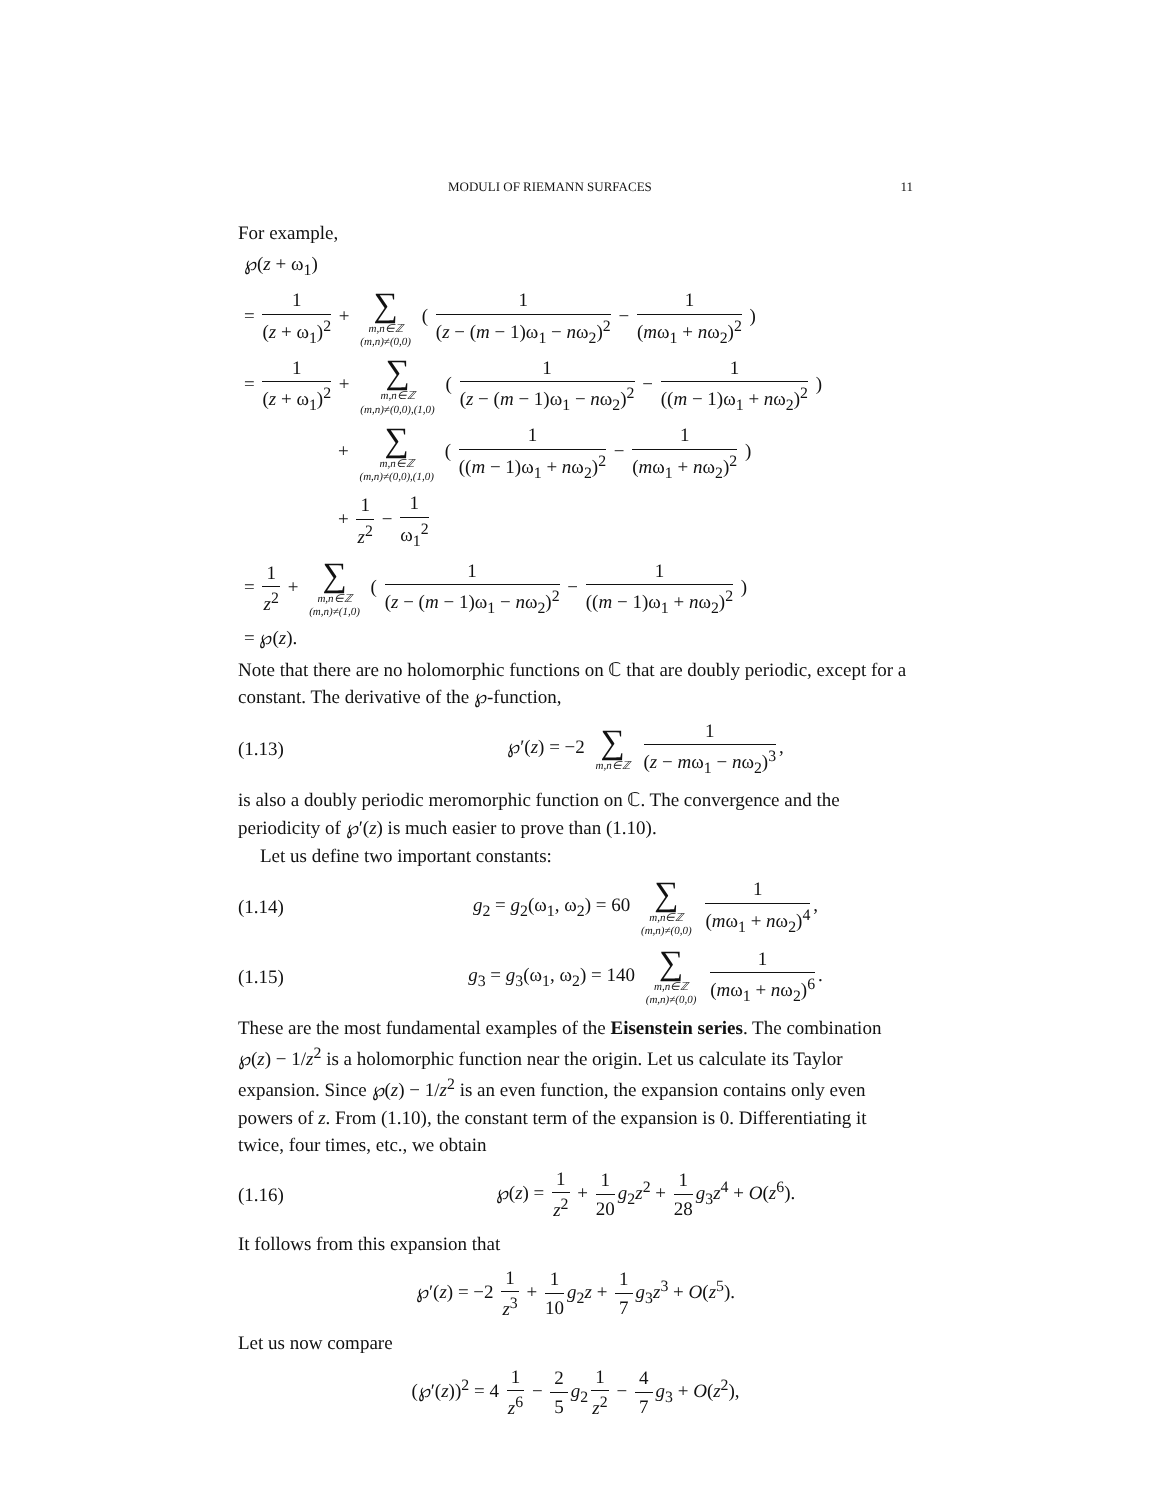MODULI OF RIEMANN SURFACES 11
For example,
℘(z + ω<sub>1</sub>)
= 1 (z + ω<sub>1</sub>)<sup>2</sup> + ∑ m,n∈ℤ
(m,n)≠(0,0) ( 1 (z − (m − 1)ω<sub>1</sub> − nω<sub>2</sub>)<sup>2</sup> − 1 (mω<sub>1</sub> + nω<sub>2</sub>)<sup>2</sup> )
= 1 (z + ω<sub>1</sub>)<sup>2</sup> + ∑ m,n∈ℤ
(m,n)≠(0,0),(1,0) ( 1 (z − (m − 1)ω<sub>1</sub> − nω<sub>2</sub>)<sup>2</sup> − 1 ((m − 1)ω<sub>1</sub> + nω<sub>2</sub>)<sup>2</sup> )
+ ∑ m,n∈ℤ
(m,n)≠(0,0),(1,0) ( 1 ((m − 1)ω<sub>1</sub> + nω<sub>2</sub>)<sup>2</sup> − 1 (mω<sub>1</sub> + nω<sub>2</sub>)<sup>2</sup> )
+ 1 z<sup>2</sup> − 1 ω<sub>1</sub><sup>2</sup>
= 1 z<sup>2</sup> + ∑ m,n∈ℤ
(m,n)≠(1,0) ( 1 (z − (m − 1)ω<sub>1</sub> − nω<sub>2</sub>)<sup>2</sup> − 1 ((m − 1)ω<sub>1</sub> + nω<sub>2</sub>)<sup>2</sup> )
= ℘(z).
Note that there are no holomorphic functions on ℂ that are doubly periodic, except for a constant. The derivative of the ℘-function,
(1.13) ℘′(z) = −2 ∑ m,n∈ℤ 1 (z − mω<sub>1</sub> − nω<sub>2</sub>)<sup>3</sup>,
is also a doubly periodic meromorphic function on ℂ. The convergence and the periodicity of ℘′(z) is much easier to prove than (1.10).
Let us define two important constants:
(1.14) g<sub>2</sub> = g<sub>2</sub>(ω<sub>1</sub>, ω<sub>2</sub>) = 60 ∑ m,n∈ℤ
(m,n)≠(0,0) 1 (mω<sub>1</sub> + nω<sub>2</sub>)<sup>4</sup>,
(1.15) g<sub>3</sub> = g<sub>3</sub>(ω<sub>1</sub>, ω<sub>2</sub>) = 140 ∑ m,n∈ℤ
(m,n)≠(0,0) 1 (mω<sub>1</sub> + nω<sub>2</sub>)<sup>6</sup>.
These are the most fundamental examples of the Eisenstein series. The combination ℘(z) − 1/z<sup>2</sup> is a holomorphic function near the origin. Let us calculate its Taylor expansion. Since ℘(z) − 1/z<sup>2</sup> is an even function, the expansion contains only even powers of z. From (1.10), the constant term of the expansion is 0. Differentiating it twice, four times, etc., we obtain
(1.16) ℘(z) = 1 z<sup>2</sup> + 1 20 g<sub>2</sub>z<sup>2</sup> + 1 28 g<sub>3</sub>z<sup>4</sup> + O(z<sup>6</sup>).
It follows from this expansion that
℘′(z) = −2 1 z<sup>3</sup> + 1 10 g<sub>2</sub>z + 1 7 g<sub>3</sub>z<sup>3</sup> + O(z<sup>5</sup>).
Let us now compare
(℘′(z))<sup>2</sup> = 4 1 z<sup>6</sup> − 2 5 g<sub>2</sub> 1 z<sup>2</sup> − 4 7 g<sub>3</sub> + O(z<sup>2</sup>),